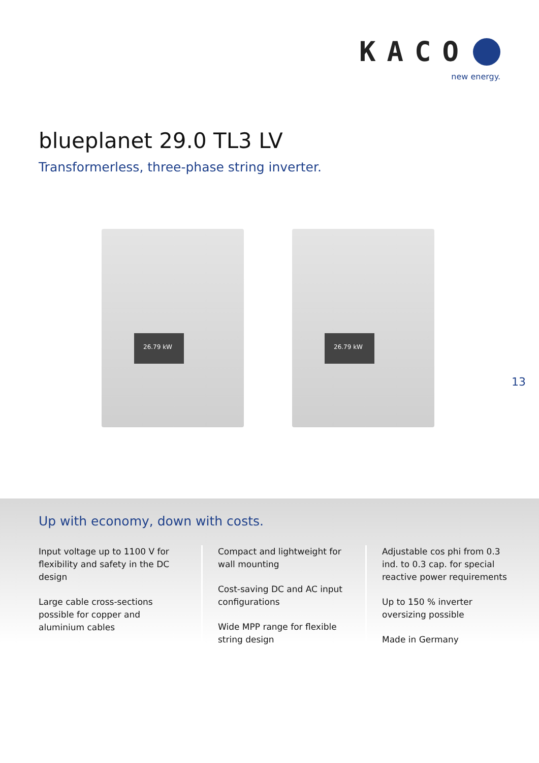KACO
new energy.
blueplanet 29.0 TL3 LV
Transformerless, three-phase string inverter.
26.79 kW
26.79 kW
13
Up with economy, down with costs.
Input voltage up to 1100 V for flexibility and safety in the DC design
Large cable cross-sections possible for copper and aluminium cables
Compact and lightweight for wall mounting
Cost-saving DC and AC input configurations
Wide MPP range for flexible string design
Adjustable cos phi from 0.3 ind. to 0.3 cap. for special reactive power requirements
Up to 150 % inverter oversizing possible
Made in Germany